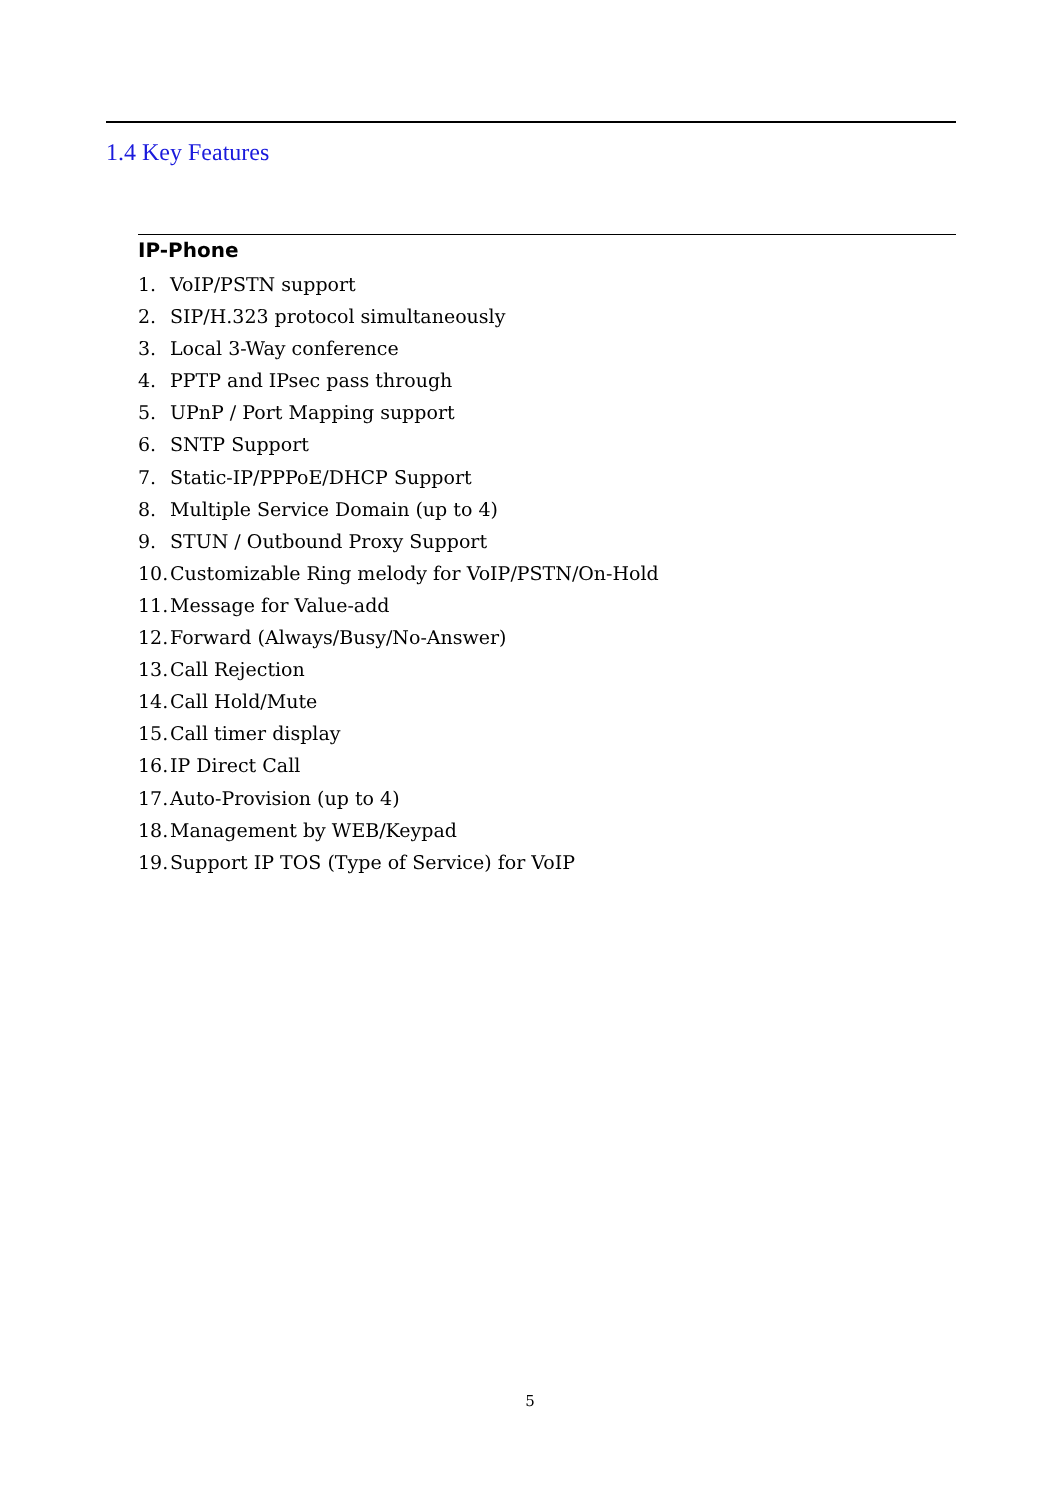1.4 Key Features
IP-Phone
1. VoIP/PSTN support
2. SIP/H.323 protocol simultaneously
3. Local 3-Way conference
4. PPTP and IPsec pass through
5. UPnP / Port Mapping support
6. SNTP Support
7. Static-IP/PPPoE/DHCP Support
8. Multiple Service Domain (up to 4)
9. STUN / Outbound Proxy Support
10. Customizable Ring melody for VoIP/PSTN/On-Hold
11. Message for Value-add
12. Forward (Always/Busy/No-Answer)
13. Call Rejection
14. Call Hold/Mute
15. Call timer display
16. IP Direct Call
17. Auto-Provision (up to 4)
18. Management by WEB/Keypad
19. Support IP TOS (Type of Service) for VoIP
5